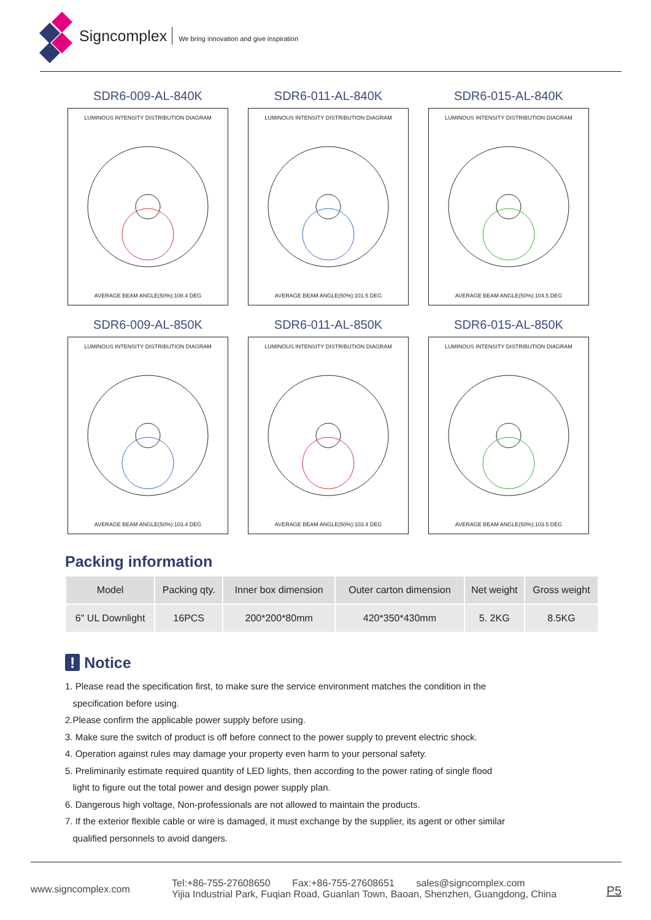Signcomplex We bring innovation and give inspiration
SDR6-009-AL-840K
LUMINOUS INTENSITY DISTRIBUTION DIAGRAM
AVERAGE BEAM ANGLE(50%):108.4 DEG
SDR6-011-AL-840K
LUMINOUS INTENSITY DISTRIBUTION DIAGRAM
AVERAGE BEAM ANGLE(50%):101.5 DEG
SDR6-015-AL-840K
LUMINOUS INTENSITY DISTRIBUTION DIAGRAM
AVERAGE BEAM ANGLE(50%):104.5 DEG
SDR6-009-AL-850K
LUMINOUS INTENSITY DISTRIBUTION DIAGRAM
AVERAGE BEAM ANGLE(50%):103.4 DEG
SDR6-011-AL-850K
LUMINOUS INTENSITY DISTRIBUTION DIAGRAM
AVERAGE BEAM ANGLE(50%):103.4 DEG
SDR6-015-AL-850K
LUMINOUS INTENSITY DISTRIBUTION DIAGRAM
AVERAGE BEAM ANGLE(50%):103.5 DEG
Packing information
| Model | Packing qty. | Inner box dimension | Outer carton dimension | Net weight | Gross weight |
| --- | --- | --- | --- | --- | --- |
| 6" UL Downlight | 16PCS | 200*200*80mm | 420*350*430mm | 5. 2KG | 8.5KG |
! Notice
1. Please read the specification first, to make sure the service environment matches the condition in the
specification before using.
2.Please confirm the applicable power supply before using.
3. Make sure the switch of product is off before connect to the power supply to prevent electric shock.
4. Operation against rules may damage your property even harm to your personal safety.
5. Preliminarily estimate required quantity of LED lights, then according to the power rating of single flood
light to figure out the total power and design power supply plan.
6. Dangerous high voltage, Non-professionals are not allowed to maintain the products.
7. If the exterior flexible cable or wire is damaged, it must exchange by the supplier, its agent or other similar
qualified personnels to avoid dangers.
www.signcomplex.com
Tel:+86-755-27608650 Fax:+86-755-27608651 sales@signcomplex.com
Yijia Industrial Park, Fuqian Road, Guanlan Town, Baoan, Shenzhen, Guangdong, China
P5